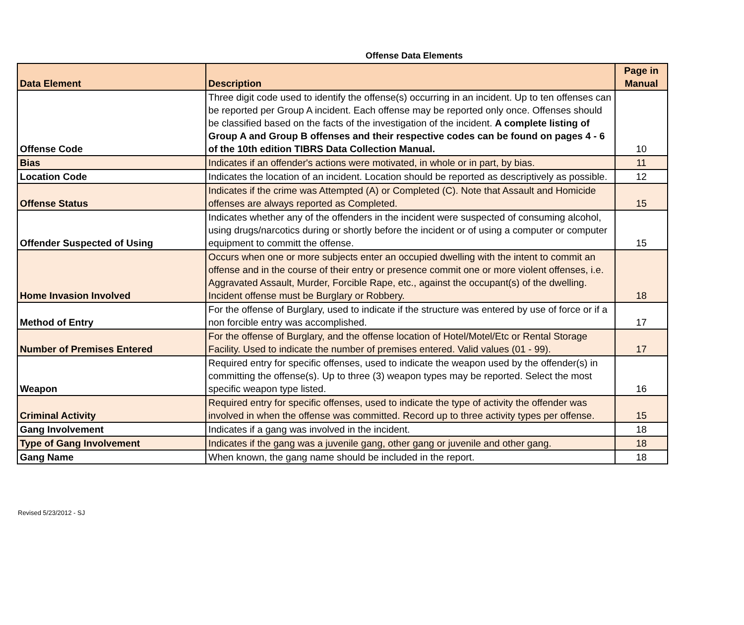Offense Data Elements
| Data Element | Description | Page in Manual |
| --- | --- | --- |
| Offense Code | Three digit code used to identify the offense(s) occurring in an incident. Up to ten offenses can be reported per Group A incident. Each offense may be reported only once. Offenses should be classified based on the facts of the investigation of the incident. A complete listing of Group A and Group B offenses and their respective codes can be found on pages 4 - 6 of the 10th edition TIBRS Data Collection Manual. | 10 |
| Bias | Indicates if an offender's actions were motivated, in whole or in part, by bias. | 11 |
| Location Code | Indicates the location of an incident. Location should be reported as descriptively as possible. | 12 |
| Offense Status | Indicates if the crime was Attempted (A) or Completed (C). Note that Assault and Homicide offenses are always reported as Completed. | 15 |
| Offender Suspected of Using | Indicates whether any of the offenders in the incident were suspected of consuming alcohol, using drugs/narcotics during or shortly before the incident or of using a computer or computer equipment to committ the offense. | 15 |
| Home Invasion Involved | Occurs when one or more subjects enter an occupied dwelling with the intent to commit an offense and in the course of their entry or presence commit one or more violent offenses, i.e. Aggravated Assault, Murder, Forcible Rape, etc., against the occupant(s) of the dwelling. Incident offense must be Burglary or Robbery. | 18 |
| Method of Entry | For the offense of Burglary, used to indicate if the structure was entered by use of force or if a non forcible entry was accomplished. | 17 |
| Number of Premises Entered | For the offense of Burglary, and the offense location of Hotel/Motel/Etc or Rental Storage Facility. Used to indicate the number of premises entered. Valid values (01 - 99). | 17 |
| Weapon | Required entry for specific offenses, used to indicate the weapon used by the offender(s) in committing the offense(s). Up to three (3) weapon types may be reported. Select the most specific weapon type listed. | 16 |
| Criminal Activity | Required entry for specific offenses, used to indicate the type of activity the offender was involved in when the offense was committed. Record up to three activity types per offense. | 15 |
| Gang Involvement | Indicates if a gang was involved in the incident. | 18 |
| Type of Gang Involvement | Indicates if the gang was a juvenile gang, other gang or juvenile and other gang. | 18 |
| Gang Name | When known, the gang name should be included in the report. | 18 |
Revised 5/23/2012 - SJ